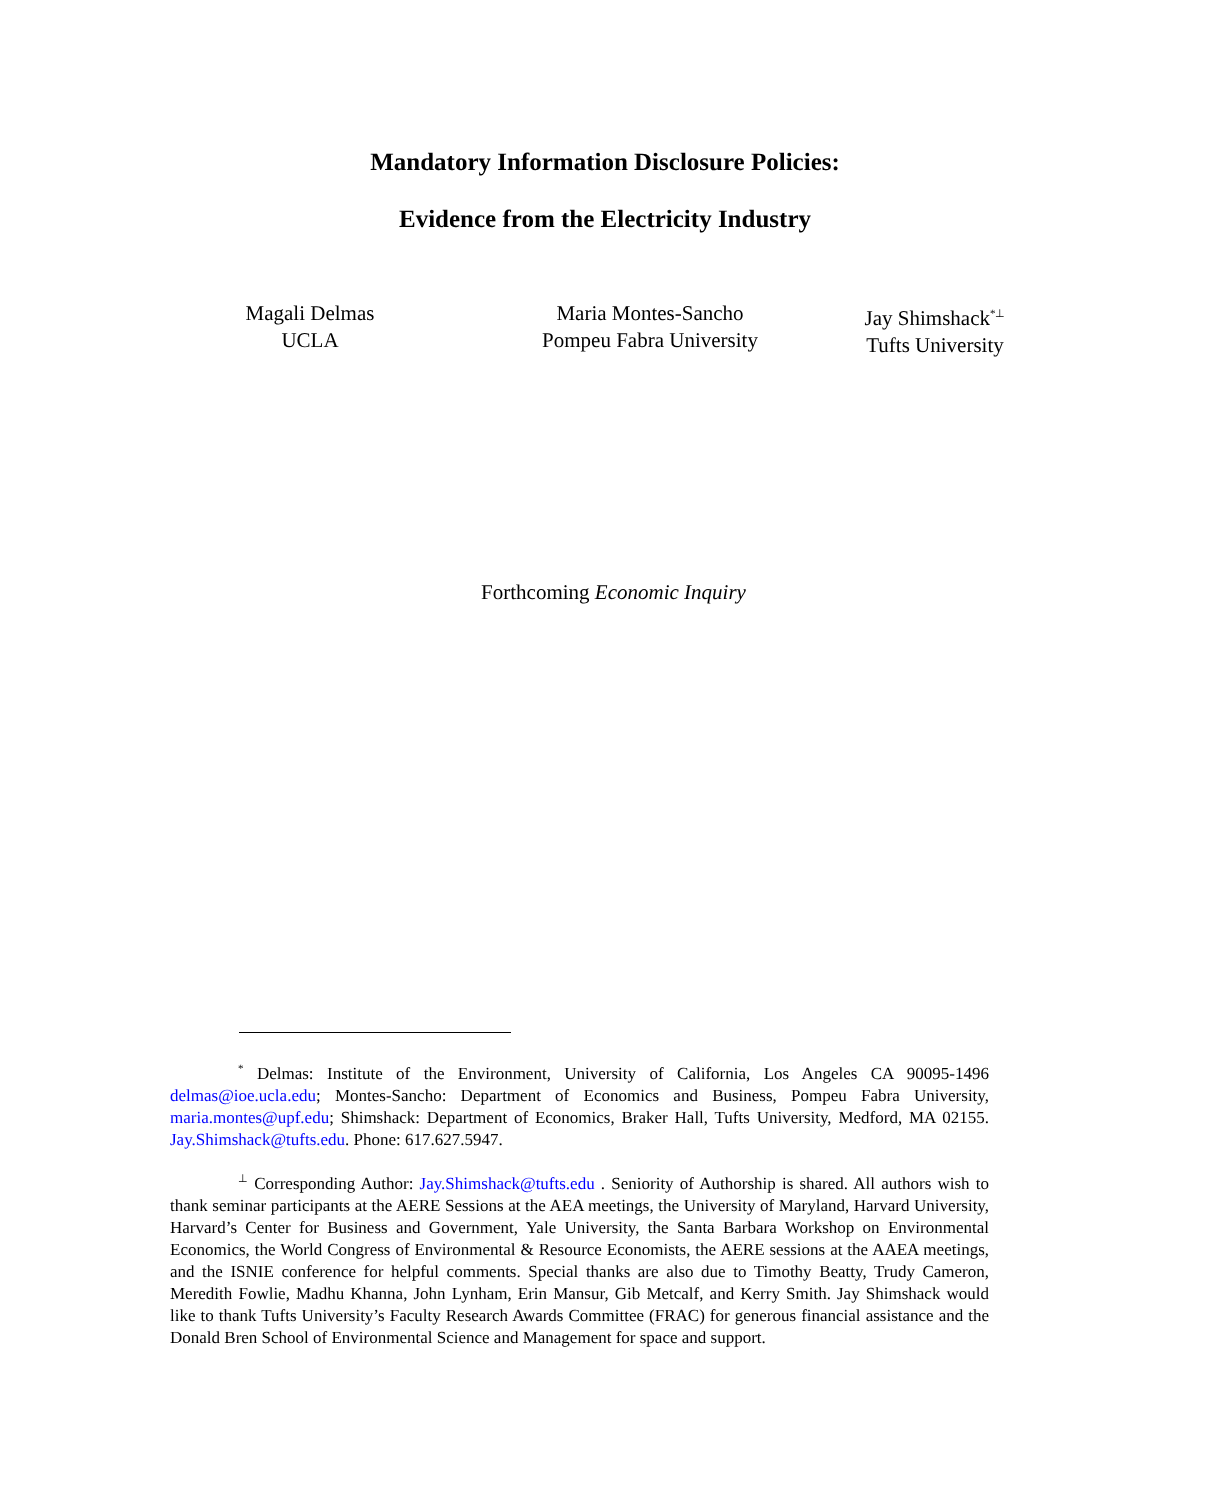Mandatory Information Disclosure Policies:
Evidence from the Electricity Industry
Magali Delmas
UCLA
Maria Montes-Sancho
Pompeu Fabra University
Jay Shimshack<sup>*⊥</sup>
Tufts University
Forthcoming Economic Inquiry
<sup>*</sup> Delmas: Institute of the Environment, University of California, Los Angeles CA 90095-1496 delmas@ioe.ucla.edu; Montes-Sancho: Department of Economics and Business, Pompeu Fabra University, maria.montes@upf.edu; Shimshack: Department of Economics, Braker Hall, Tufts University, Medford, MA 02155. Jay.Shimshack@tufts.edu. Phone: 617.627.5947.
<sup>⊥</sup> Corresponding Author: Jay.Shimshack@tufts.edu . Seniority of Authorship is shared. All authors wish to thank seminar participants at the AERE Sessions at the AEA meetings, the University of Maryland, Harvard University, Harvard’s Center for Business and Government, Yale University, the Santa Barbara Workshop on Environmental Economics, the World Congress of Environmental & Resource Economists, the AERE sessions at the AAEA meetings, and the ISNIE conference for helpful comments. Special thanks are also due to Timothy Beatty, Trudy Cameron, Meredith Fowlie, Madhu Khanna, John Lynham, Erin Mansur, Gib Metcalf, and Kerry Smith. Jay Shimshack would like to thank Tufts University’s Faculty Research Awards Committee (FRAC) for generous financial assistance and the Donald Bren School of Environmental Science and Management for space and support.